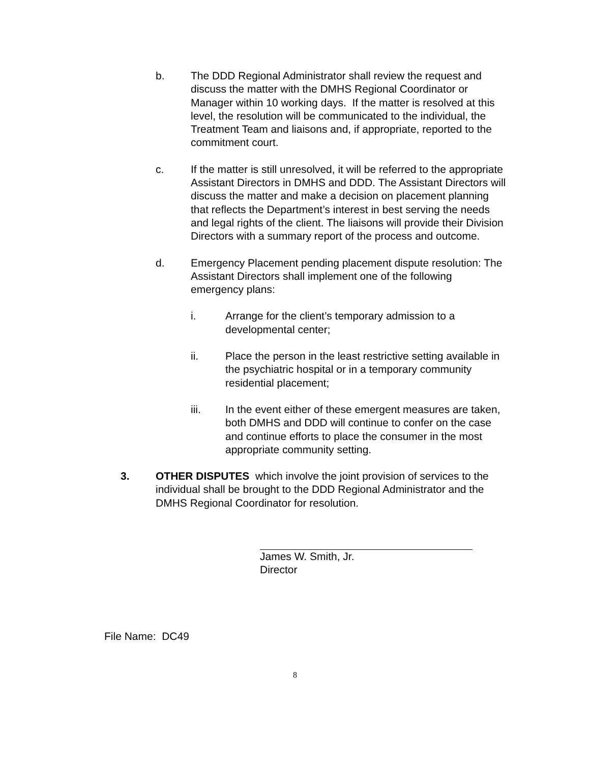b. The DDD Regional Administrator shall review the request and discuss the matter with the DMHS Regional Coordinator or Manager within 10 working days. If the matter is resolved at this level, the resolution will be communicated to the individual, the Treatment Team and liaisons and, if appropriate, reported to the commitment court.
c. If the matter is still unresolved, it will be referred to the appropriate Assistant Directors in DMHS and DDD. The Assistant Directors will discuss the matter and make a decision on placement planning that reflects the Department’s interest in best serving the needs and legal rights of the client. The liaisons will provide their Division Directors with a summary report of the process and outcome.
d. Emergency Placement pending placement dispute resolution: The Assistant Directors shall implement one of the following emergency plans:
i. Arrange for the client’s temporary admission to a developmental center;
ii. Place the person in the least restrictive setting available in the psychiatric hospital or in a temporary community residential placement;
iii. In the event either of these emergent measures are taken, both DMHS and DDD will continue to confer on the case and continue efforts to place the consumer in the most appropriate community setting.
3. OTHER DISPUTES which involve the joint provision of services to the individual shall be brought to the DDD Regional Administrator and the DMHS Regional Coordinator for resolution.
James W. Smith, Jr.
Director
File Name: DC49
8